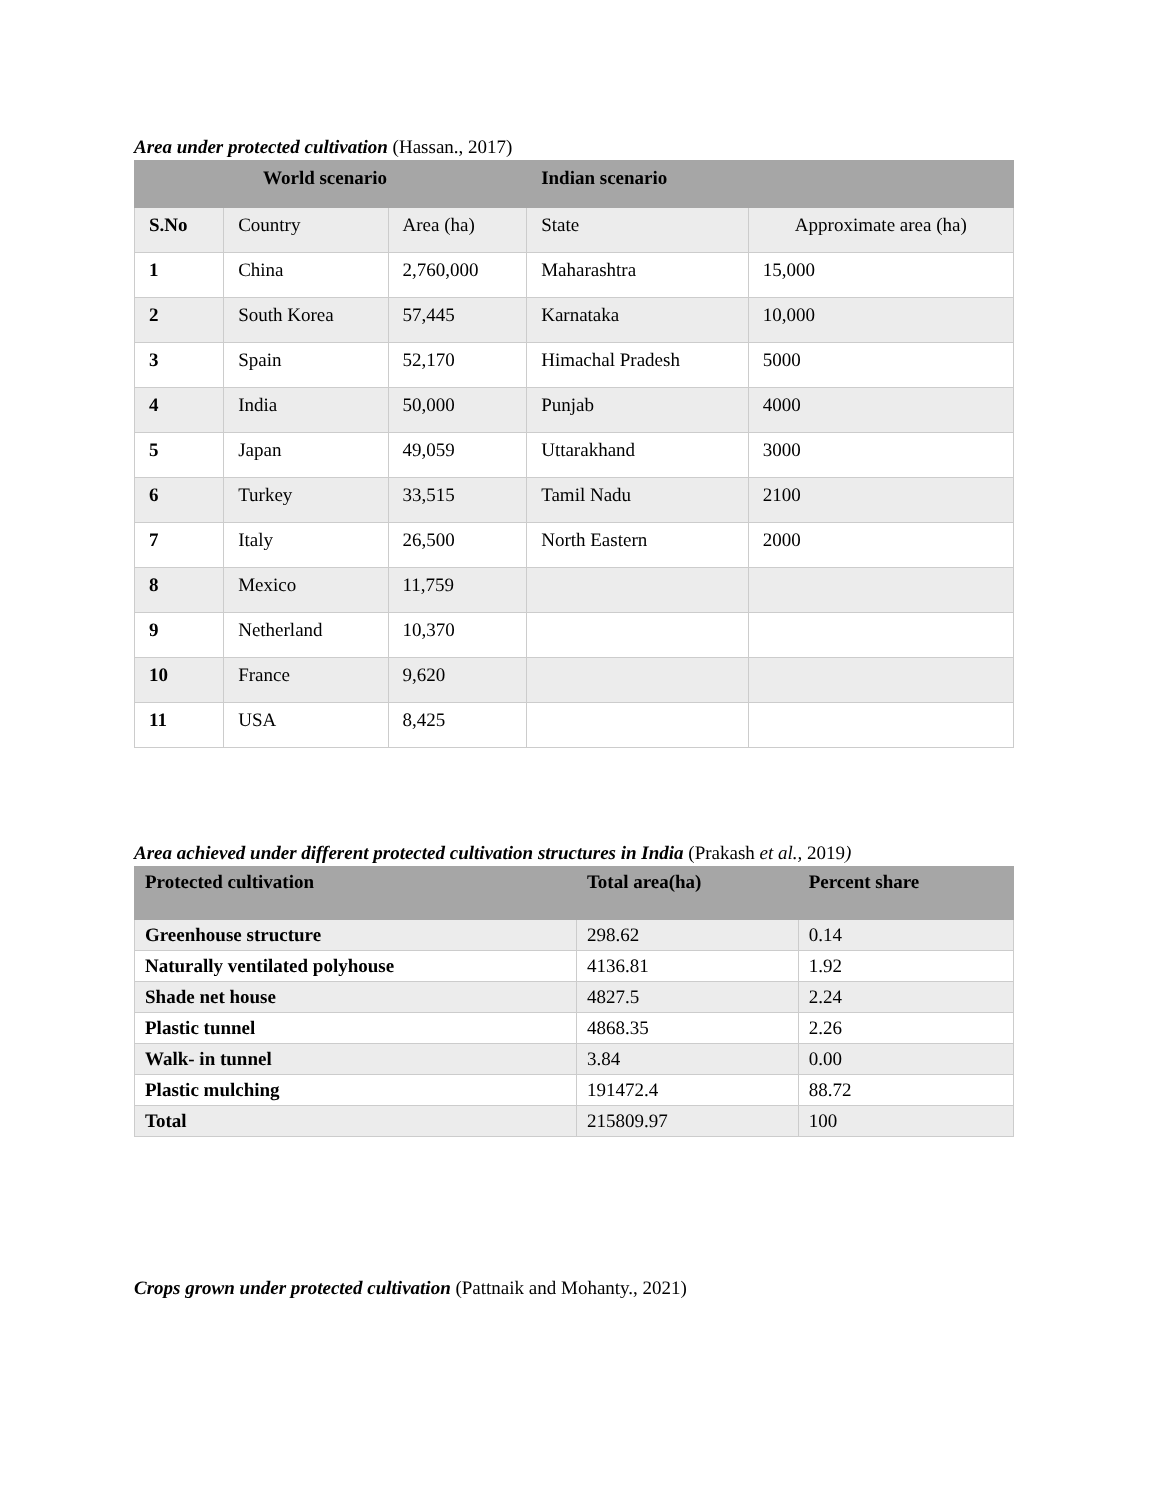Area under protected cultivation (Hassan., 2017)
| World scenario | | | Indian scenario | |
| --- | --- | --- | --- | --- |
| S.No | Country | Area (ha) | State | Approximate area (ha) |
| 1 | China | 2,760,000 | Maharashtra | 15,000 |
| 2 | South Korea | 57,445 | Karnataka | 10,000 |
| 3 | Spain | 52,170 | Himachal Pradesh | 5000 |
| 4 | India | 50,000 | Punjab | 4000 |
| 5 | Japan | 49,059 | Uttarakhand | 3000 |
| 6 | Turkey | 33,515 | Tamil Nadu | 2100 |
| 7 | Italy | 26,500 | North Eastern | 2000 |
| 8 | Mexico | 11,759 | | |
| 9 | Netherland | 10,370 | | |
| 10 | France | 9,620 | | |
| 11 | USA | 8,425 | | |
Area achieved under different protected cultivation structures in India (Prakash et al., 2019)
| Protected cultivation | Total area(ha) | Percent share |
| --- | --- | --- |
| Greenhouse structure | 298.62 | 0.14 |
| Naturally ventilated polyhouse | 4136.81 | 1.92 |
| Shade net house | 4827.5 | 2.24 |
| Plastic tunnel | 4868.35 | 2.26 |
| Walk- in tunnel | 3.84 | 0.00 |
| Plastic mulching | 191472.4 | 88.72 |
| Total | 215809.97 | 100 |
Crops grown under protected cultivation (Pattnaik and Mohanty., 2021)